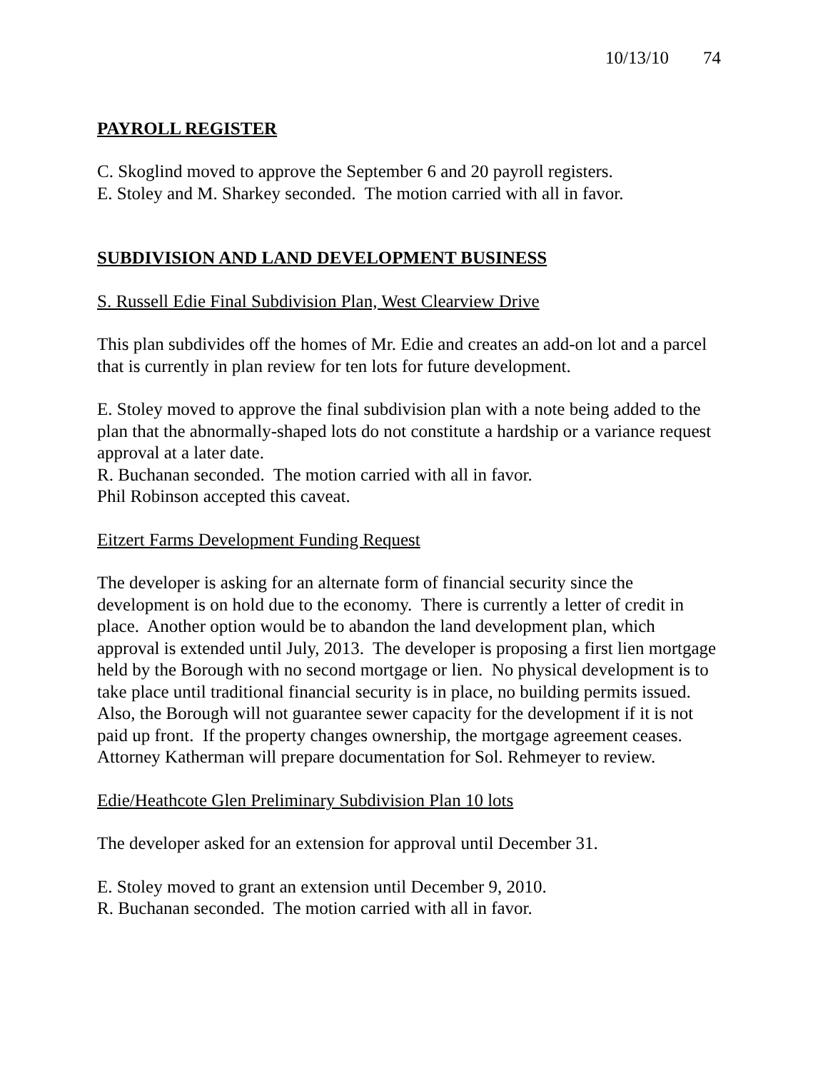10/13/10 74
PAYROLL REGISTER
C. Skoglind moved to approve the September 6 and 20 payroll registers.
E. Stoley and M. Sharkey seconded. The motion carried with all in favor.
SUBDIVISION AND LAND DEVELOPMENT BUSINESS
S. Russell Edie Final Subdivision Plan, West Clearview Drive
This plan subdivides off the homes of Mr. Edie and creates an add-on lot and a parcel that is currently in plan review for ten lots for future development.
E. Stoley moved to approve the final subdivision plan with a note being added to the plan that the abnormally-shaped lots do not constitute a hardship or a variance request approval at a later date.
R. Buchanan seconded. The motion carried with all in favor.
Phil Robinson accepted this caveat.
Eitzert Farms Development Funding Request
The developer is asking for an alternate form of financial security since the development is on hold due to the economy. There is currently a letter of credit in place. Another option would be to abandon the land development plan, which approval is extended until July, 2013. The developer is proposing a first lien mortgage held by the Borough with no second mortgage or lien. No physical development is to take place until traditional financial security is in place, no building permits issued. Also, the Borough will not guarantee sewer capacity for the development if it is not paid up front. If the property changes ownership, the mortgage agreement ceases. Attorney Katherman will prepare documentation for Sol. Rehmeyer to review.
Edie/Heathcote Glen Preliminary Subdivision Plan 10 lots
The developer asked for an extension for approval until December 31.
E. Stoley moved to grant an extension until December 9, 2010.
R. Buchanan seconded. The motion carried with all in favor.